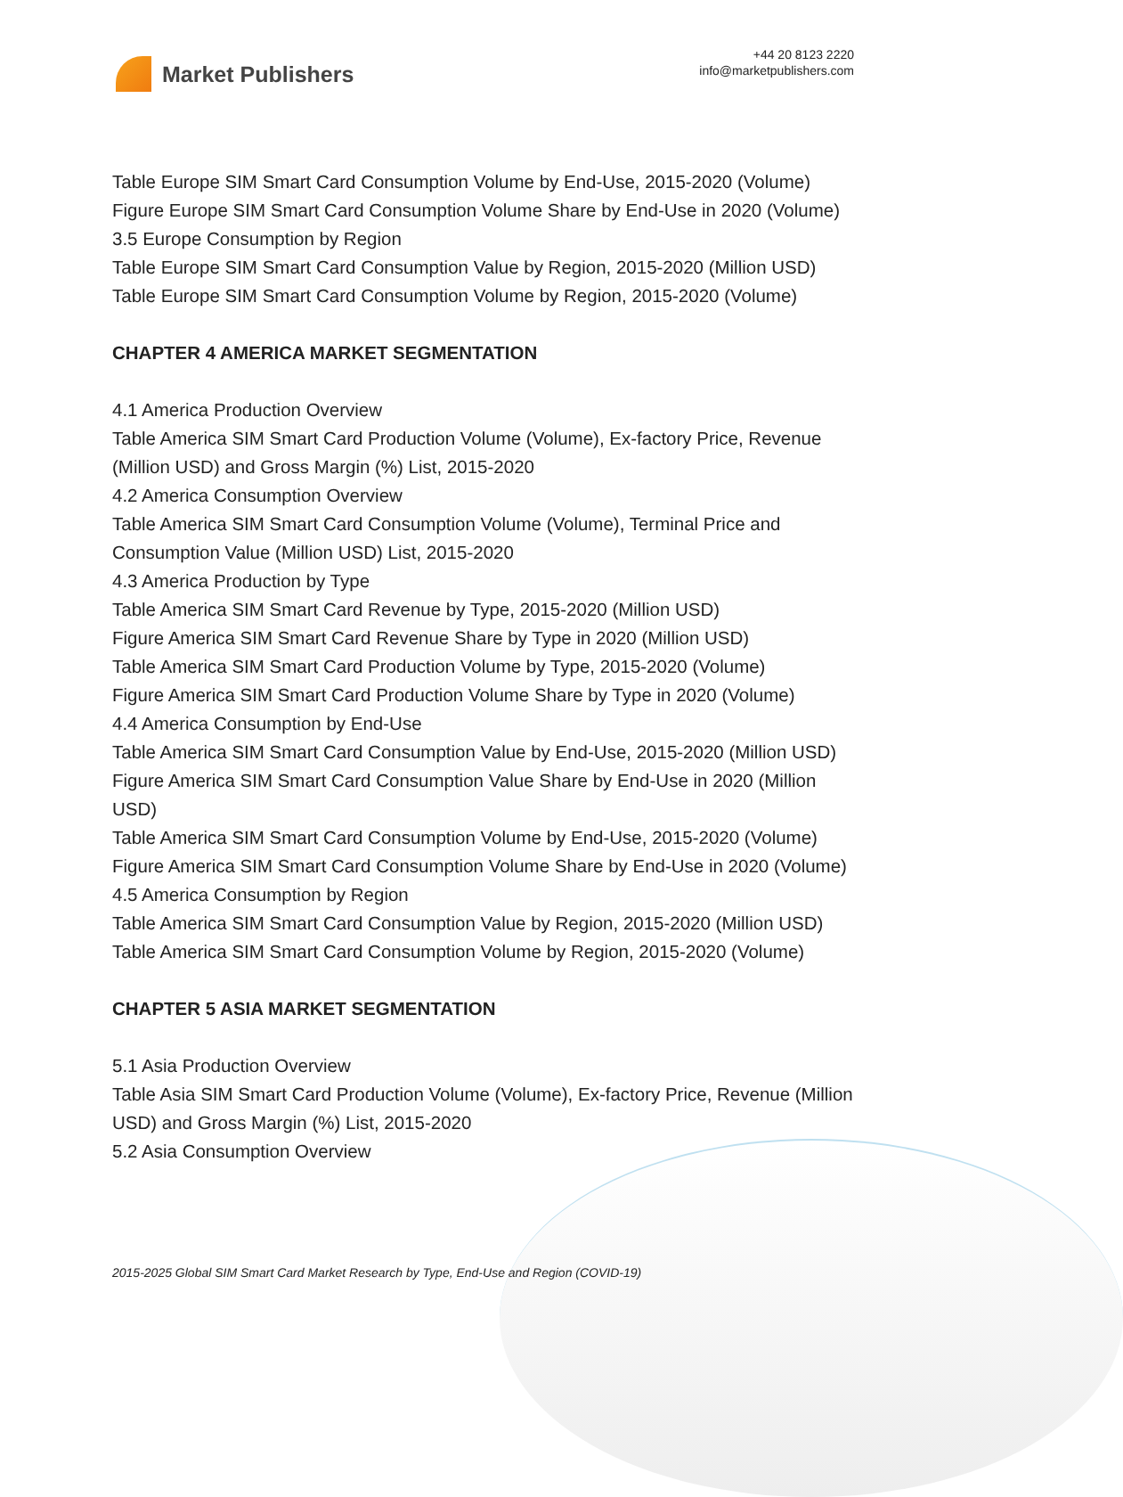Market Publishers
+44 20 8123 2220
info@marketpublishers.com
Table Europe SIM Smart Card Consumption Volume by End-Use, 2015-2020 (Volume)
Figure Europe SIM Smart Card Consumption Volume Share by End-Use in 2020 (Volume)
3.5 Europe Consumption by Region
Table Europe SIM Smart Card Consumption Value by Region, 2015-2020 (Million USD)
Table Europe SIM Smart Card Consumption Volume by Region, 2015-2020 (Volume)
CHAPTER 4 AMERICA MARKET SEGMENTATION
4.1 America Production Overview
Table America SIM Smart Card Production Volume (Volume), Ex-factory Price, Revenue (Million USD) and Gross Margin (%) List, 2015-2020
4.2 America Consumption Overview
Table America SIM Smart Card Consumption Volume (Volume), Terminal Price and Consumption Value (Million USD) List, 2015-2020
4.3 America Production by Type
Table America SIM Smart Card Revenue by Type, 2015-2020 (Million USD)
Figure America SIM Smart Card Revenue Share by Type in 2020 (Million USD)
Table America SIM Smart Card Production Volume by Type, 2015-2020 (Volume)
Figure America SIM Smart Card Production Volume Share by Type in 2020 (Volume)
4.4 America Consumption by End-Use
Table America SIM Smart Card Consumption Value by End-Use, 2015-2020 (Million USD)
Figure America SIM Smart Card Consumption Value Share by End-Use in 2020 (Million USD)
Table America SIM Smart Card Consumption Volume by End-Use, 2015-2020 (Volume)
Figure America SIM Smart Card Consumption Volume Share by End-Use in 2020 (Volume)
4.5 America Consumption by Region
Table America SIM Smart Card Consumption Value by Region, 2015-2020 (Million USD)
Table America SIM Smart Card Consumption Volume by Region, 2015-2020 (Volume)
CHAPTER 5 ASIA MARKET SEGMENTATION
5.1 Asia Production Overview
Table Asia SIM Smart Card Production Volume (Volume), Ex-factory Price, Revenue (Million USD) and Gross Margin (%) List, 2015-2020
5.2 Asia Consumption Overview
2015-2025 Global SIM Smart Card Market Research by Type, End-Use and Region (COVID-19)